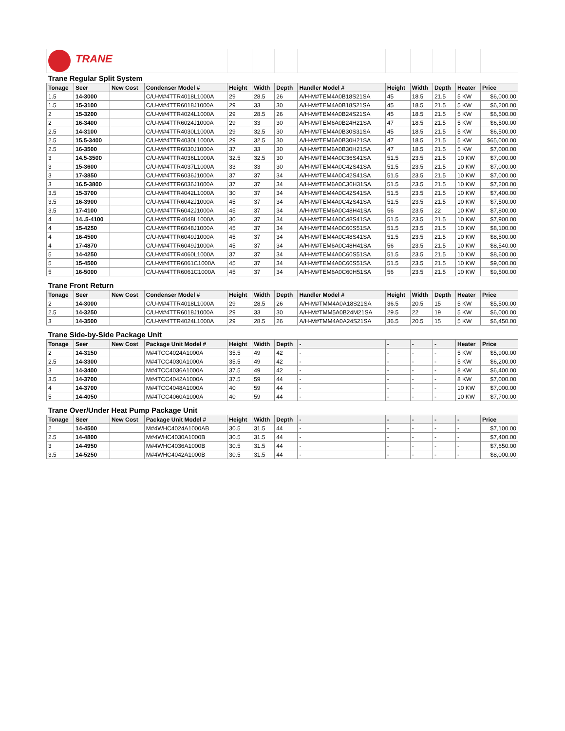| TRANE | | | | | | | | | | | | |
| Trane Regular Split System | | | | | | | | | | | | |
| Tonage | Seer | New Cost | Condenser Model # | Height | Width | Depth | Handler Model # | Height | Width | Depth | Heater | Price |
| 1.5 | 14-3000 | | C/U-M#4TTR4018L1000A | 29 | 28.5 | 26 | A/H-M#TEM4A0B18S21SA | 45 | 18.5 | 21.5 | 5 KW | $6,000.00 |
| 1.5 | 15-3100 | | C/U-M#4TTR6018J1000A | 29 | 33 | 30 | A/H-M#TEM4A0B18S21SA | 45 | 18.5 | 21.5 | 5 KW | $6,200.00 |
| 2 | 15-3200 | | C/U-M#4TTR4024L1000A | 29 | 28.5 | 26 | A/H-M#TEM4A0B24S21SA | 45 | 18.5 | 21.5 | 5 KW | $6,500.00 |
| 2 | 16-3400 | | C/U-M#4TTR6024J1000A | 29 | 33 | 30 | A/H-M#TEM6A0B24H21SA | 47 | 18.5 | 21.5 | 5 KW | $6,500.00 |
| 2.5 | 14-3100 | | C/U-M#4TTR4030L1000A | 29 | 32.5 | 30 | A/H-M#TEM4A0B30S31SA | 45 | 18.5 | 21.5 | 5 KW | $6,500.00 |
| 2.5 | 15.5-3400 | | C/U-M#4TTR4030L1000A | 29 | 32.5 | 30 | A/H-M#TEM6A0B30H21SA | 47 | 18.5 | 21.5 | 5 KW | $65,000.00 |
| 2.5 | 16-3500 | | C/U-M#4TTR6030J1000A | 37 | 33 | 30 | A/H-M#TEM6A0B30H21SA | 47 | 18.5 | 21.5 | 5 KW | $7,000.00 |
| 3 | 14.5-3500 | | C/U-M#4TTR4036L1000A | 32.5 | 32.5 | 30 | A/H-M#TEM4A0C36S41SA | 51.5 | 23.5 | 21.5 | 10 KW | $7,000.00 |
| 3 | 15-3600 | | C/U-M#4TTR4037L1000A | 33 | 33 | 30 | A/H-M#TEM4A0C42S41SA | 51.5 | 23.5 | 21.5 | 10 KW | $7,000.00 |
| 3 | 17-3850 | | C/U-M#4TTR6036J1000A | 37 | 37 | 34 | A/H-M#TEM4A0C42S41SA | 51.5 | 23.5 | 21.5 | 10 KW | $7,000.00 |
| 3 | 16.5-3800 | | C/U-M#4TTR6036J1000A | 37 | 37 | 34 | A/H-M#TEM6A0C36H31SA | 51.5 | 23.5 | 21.5 | 10 KW | $7,200.00 |
| 3.5 | 15-3700 | | C/U-M#4TTR4042L1000A | 30 | 37 | 34 | A/H-M#TEM4A0C42S41SA | 51.5 | 23.5 | 21.5 | 10 KW | $7,400.00 |
| 3.5 | 16-3900 | | C/U-M#4TTR6042J1000A | 45 | 37 | 34 | A/H-M#TEM4A0C42S41SA | 51.5 | 23.5 | 21.5 | 10 KW | $7,500.00 |
| 3.5 | 17-4100 | | C/U-M#4TTR6042J1000A | 45 | 37 | 34 | A/H-M#TEM6A0C48H41SA | 56 | 23.5 | 22 | 10 KW | $7,800.00 |
| 4 | 14..5-4100 | | C/U-M#4TTR4048L1000A | 30 | 37 | 34 | A/H-M#TEM4A0C48S41SA | 51.5 | 23.5 | 21.5 | 10 KW | $7,900.00 |
| 4 | 15-4250 | | C/U-M#4TTR6048J1000A | 45 | 37 | 34 | A/H-M#TEM4A0C60S51SA | 51.5 | 23.5 | 21.5 | 10 KW | $8,100.00 |
| 4 | 16-4500 | | C/U-M#4TTR6049J1000A | 45 | 37 | 34 | A/H-M#TEM4A0C48S41SA | 51.5 | 23.5 | 21.5 | 10 KW | $8,500.00 |
| 4 | 17-4870 | | C/U-M#4TTR6049J1000A | 45 | 37 | 34 | A/H-M#TEM6A0C48H41SA | 56 | 23.5 | 21.5 | 10 KW | $8,540.00 |
| 5 | 14-4250 | | C/U-M#4TTR4060L1000A | 37 | 37 | 34 | A/H-M#TEM4A0C60S51SA | 51.5 | 23.5 | 21.5 | 10 KW | $8,600.00 |
| 5 | 15-4500 | | C/U-M#4TTR6061C1000A | 45 | 37 | 34 | A/H-M#TEM4A0C60S51SA | 51.5 | 23.5 | 21.5 | 10 KW | $9,000.00 |
| 5 | 16-5000 | | C/U-M#4TTR6061C1000A | 45 | 37 | 34 | A/H-M#TEM6A0C60H51SA | 56 | 23.5 | 21.5 | 10 KW | $9,500.00 |
| Trane Front Return | | | | | | | | | | | | |
| Tonage | Seer | New Cost | Condenser Model # | Height | Width | Depth | Handler Model # | Height | Width | Depth | Heater | Price |
| 2 | 14-3000 | | C/U-M#4TTR4018L1000A | 29 | 28.5 | 26 | A/H-M#TMM4A0A18S21SA | 36.5 | 20.5 | 15 | 5 KW | $5,500.00 |
| 2.5 | 14-3250 | | C/U-M#4TTR6018J1000A | 29 | 33 | 30 | A/H-M#TMM5A0B24M21SA | 29.5 | 22 | 19 | 5 KW | $6,000.00 |
| 3 | 14-3500 | | C/U-M#4TTR4024L1000A | 29 | 28.5 | 26 | A/H-M#TMM4A0A24S21SA | 36.5 | 20.5 | 15 | 5 KW | $6,450.00 |
| Trane Side-by-Side Package Unit | | | | | | | | | | | | |
| Tonage | Seer | New Cost | Package Unit Model # | Height | Width | Depth | - | - | - | - | Heater | Price |
| 2 | 14-3150 | | M#4TCC4024A1000A | 35.5 | 49 | 42 | - | - | - | - | 5 KW | $5,900.00 |
| 2.5 | 14-3300 | | M#4TCC4030A1000A | 35.5 | 49 | 42 | - | - | - | - | 5 KW | $6,200.00 |
| 3 | 14-3400 | | M#4TCC4036A1000A | 37.5 | 49 | 42 | - | - | - | - | 8 KW | $6,400.00 |
| 3.5 | 14-3700 | | M#4TCC4042A1000A | 37.5 | 59 | 44 | - | - | - | - | 8 KW | $7,000.00 |
| 4 | 14-3700 | | M#4TCC4048A1000A | 40 | 59 | 44 | - | - | - | - | 10 KW | $7,000.00 |
| 5 | 14-4050 | | M#4TCC4060A1000A | 40 | 59 | 44 | - | - | - | - | 10 KW | $7,700.00 |
| Trane Over/Under Heat Pump Package Unit | | | | | | | | | | | | |
| Tonage | Seer | New Cost | Package Unit Model # | Height | Width | Depth | - | - | - | - | - | Price |
| 2 | 14-4500 | | M#4WHC4024A1000AB | 30.5 | 31.5 | 44 | - | - | - | - | - | $7,100.00 |
| 2.5 | 14-4800 | | M#4WHC4030A1000B | 30.5 | 31.5 | 44 | - | - | - | - | - | $7,400.00 |
| 3 | 14-4950 | | M#4WHC4036A1000B | 30.5 | 31.5 | 44 | - | - | - | - | - | $7,650.00 |
| 3.5 | 14-5250 | | M#4WHC4042A1000B | 30.5 | 31.5 | 44 | - | - | - | - | - | $8,000.00 |